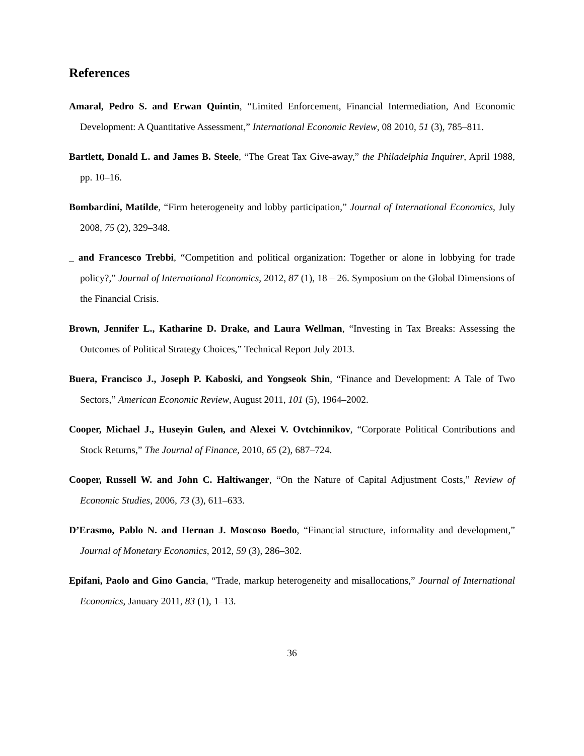References
Amaral, Pedro S. and Erwan Quintin, “Limited Enforcement, Financial Intermediation, And Economic Development: A Quantitative Assessment,” International Economic Review, 08 2010, 51 (3), 785–811.
Bartlett, Donald L. and James B. Steele, “The Great Tax Give-away,” the Philadelphia Inquirer, April 1988, pp. 10–16.
Bombardini, Matilde, “Firm heterogeneity and lobby participation,” Journal of International Economics, July 2008, 75 (2), 329–348.
_ and Francesco Trebbi, “Competition and political organization: Together or alone in lobbying for trade policy?,” Journal of International Economics, 2012, 87 (1), 18 – 26. Symposium on the Global Dimensions of the Financial Crisis.
Brown, Jennifer L., Katharine D. Drake, and Laura Wellman, “Investing in Tax Breaks: Assessing the Outcomes of Political Strategy Choices,” Technical Report July 2013.
Buera, Francisco J., Joseph P. Kaboski, and Yongseok Shin, “Finance and Development: A Tale of Two Sectors,” American Economic Review, August 2011, 101 (5), 1964–2002.
Cooper, Michael J., Huseyin Gulen, and Alexei V. Ovtchinnikov, “Corporate Political Contributions and Stock Returns,” The Journal of Finance, 2010, 65 (2), 687–724.
Cooper, Russell W. and John C. Haltiwanger, “On the Nature of Capital Adjustment Costs,” Review of Economic Studies, 2006, 73 (3), 611–633.
D’Erasmo, Pablo N. and Hernan J. Moscoso Boedo, “Financial structure, informality and development,” Journal of Monetary Economics, 2012, 59 (3), 286–302.
Epifani, Paolo and Gino Gancia, “Trade, markup heterogeneity and misallocations,” Journal of International Economics, January 2011, 83 (1), 1–13.
36